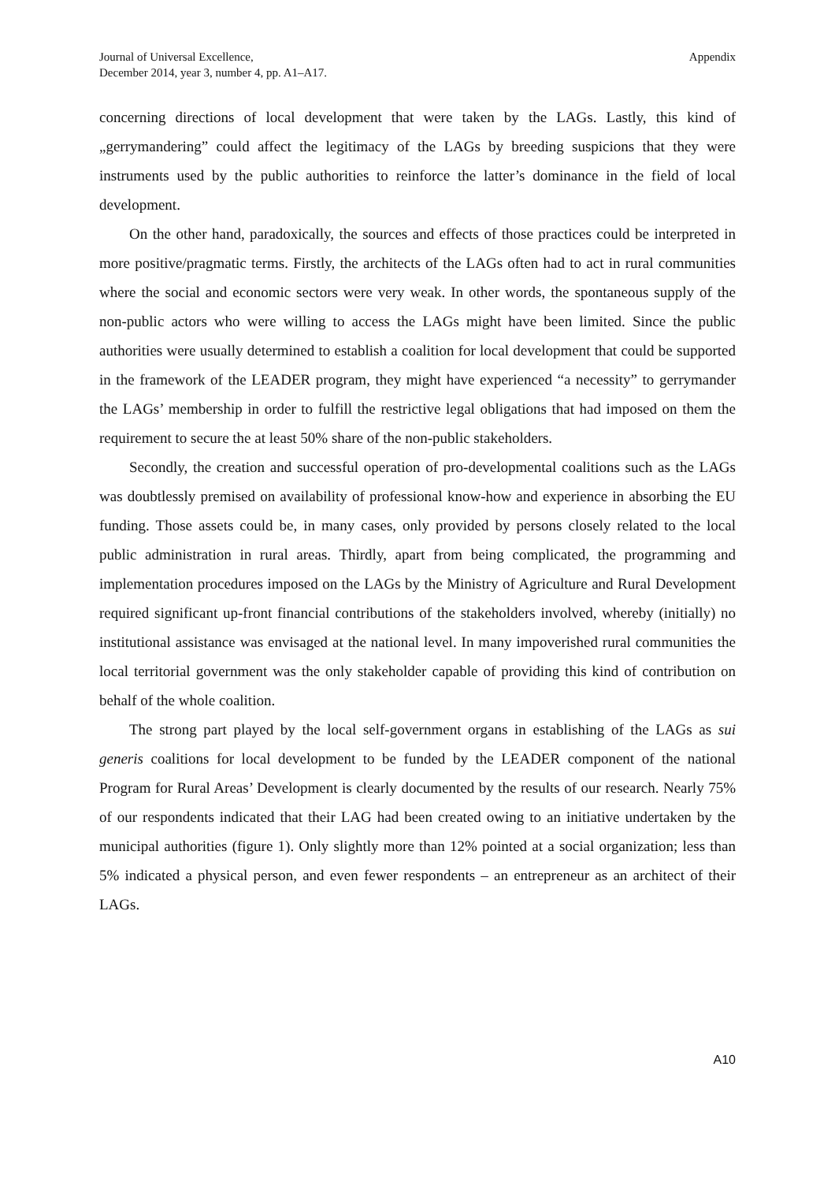Journal of Universal Excellence,
December 2014, year 3, number 4, pp. A1–A17.
Appendix
concerning directions of local development that were taken by the LAGs. Lastly, this kind of „gerrymandering” could affect the legitimacy of the LAGs by breeding suspicions that they were instruments used by the public authorities to reinforce the latter’s dominance in the field of local development.
On the other hand, paradoxically, the sources and effects of those practices could be interpreted in more positive/pragmatic terms. Firstly, the architects of the LAGs often had to act in rural communities where the social and economic sectors were very weak. In other words, the spontaneous supply of the non-public actors who were willing to access the LAGs might have been limited. Since the public authorities were usually determined to establish a coalition for local development that could be supported in the framework of the LEADER program, they might have experienced “a necessity” to gerrymander the LAGs’ membership in order to fulfill the restrictive legal obligations that had imposed on them the requirement to secure the at least 50% share of the non-public stakeholders.
Secondly, the creation and successful operation of pro-developmental coalitions such as the LAGs was doubtlessly premised on availability of professional know-how and experience in absorbing the EU funding. Those assets could be, in many cases, only provided by persons closely related to the local public administration in rural areas. Thirdly, apart from being complicated, the programming and implementation procedures imposed on the LAGs by the Ministry of Agriculture and Rural Development required significant up-front financial contributions of the stakeholders involved, whereby (initially) no institutional assistance was envisaged at the national level. In many impoverished rural communities the local territorial government was the only stakeholder capable of providing this kind of contribution on behalf of the whole coalition.
The strong part played by the local self-government organs in establishing of the LAGs as sui generis coalitions for local development to be funded by the LEADER component of the national Program for Rural Areas’ Development is clearly documented by the results of our research. Nearly 75% of our respondents indicated that their LAG had been created owing to an initiative undertaken by the municipal authorities (figure 1). Only slightly more than 12% pointed at a social organization; less than 5% indicated a physical person, and even fewer respondents – an entrepreneur as an architect of their LAGs.
A10